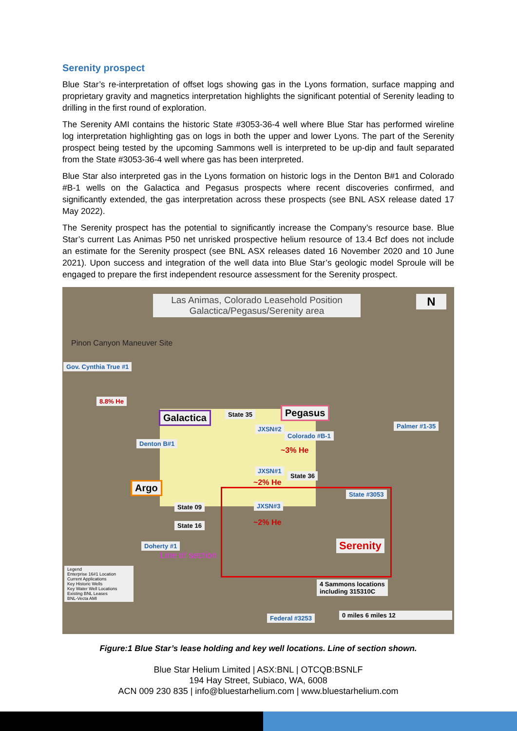Serenity prospect
Blue Star’s re-interpretation of offset logs showing gas in the Lyons formation, surface mapping and proprietary gravity and magnetics interpretation highlights the significant potential of Serenity leading to drilling in the first round of exploration.
The Serenity AMI contains the historic State #3053-36-4 well where Blue Star has performed wireline log interpretation highlighting gas on logs in both the upper and lower Lyons. The part of the Serenity prospect being tested by the upcoming Sammons well is interpreted to be up-dip and fault separated from the State #3053-36-4 well where gas has been interpreted.
Blue Star also interpreted gas in the Lyons formation on historic logs in the Denton B#1 and Colorado #B-1 wells on the Galactica and Pegasus prospects where recent discoveries confirmed, and significantly extended, the gas interpretation across these prospects (see BNL ASX release dated 17 May 2022).
The Serenity prospect has the potential to significantly increase the Company’s resource base. Blue Star’s current Las Animas P50 net unrisked prospective helium resource of 13.4 Bcf does not include an estimate for the Serenity prospect (see BNL ASX releases dated 16 November 2020 and 10 June 2021). Upon success and integration of the well data into Blue Star’s geologic model Sproule will be engaged to prepare the first independent resource assessment for the Serenity prospect.
Las Animas, Colorado Leasehold Position
Galactica/Pegasus/Serenity area
N
Pinon Canyon Maneuver Site
Gov. Cynthia True #1
8.8% He
Galactica State 35 Pegasus
JXSN#2
Colorado #B-1
Palmer #1-35
Denton B#1
~3% He
JXSN#1
State 36
~2% He
Argo
State #3053
JXSN#3
State 09
~2% He
State 16
Doherty #1 Serenity
Line of section
Legend
Enterprise 16#1 Location
Current Applications
Key Historic Wells
Key Water Well Locations
Existing BNL Leases
BNL-Vecta AMI
4 Sammons locations
including 315310C
Federal #3253 0 miles 6 miles 12
Figure:1 Blue Star’s lease holding and key well locations. Line of section shown.
Blue Star Helium Limited | ASX:BNL | OTCQB:BSNLF
194 Hay Street, Subiaco, WA, 6008
ACN 009 230 835 | info@bluestarhelium.com | www.bluestarhelium.com